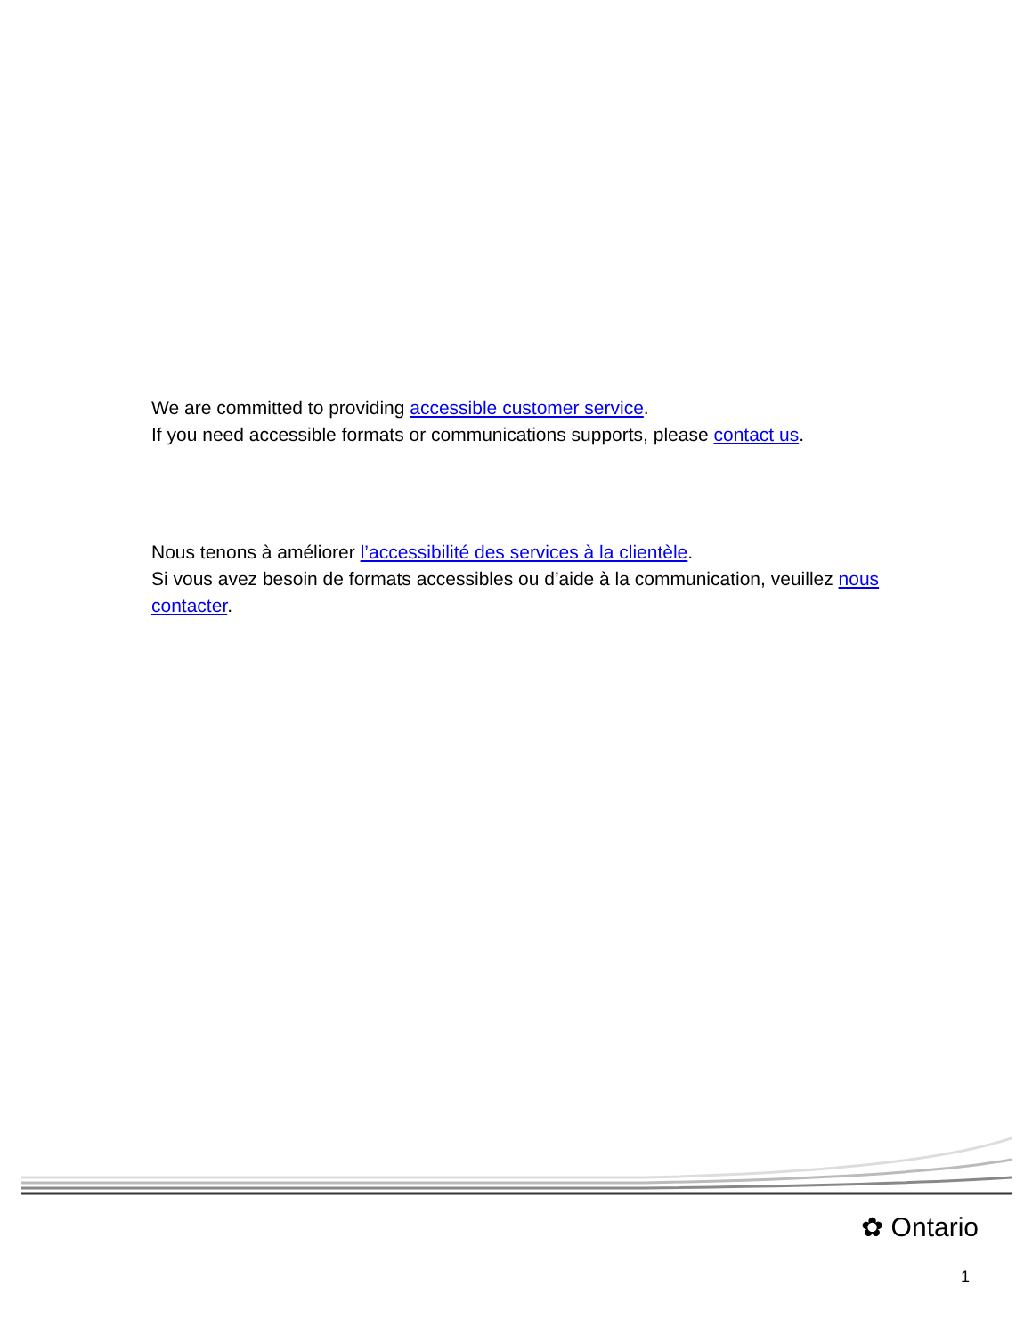We are committed to providing accessible customer service.
If you need accessible formats or communications supports, please contact us.
Nous tenons à améliorer l’accessibilité des services à la clientèle.
Si vous avez besoin de formats accessibles ou d’aide à la communication, veuillez nous contacter.
✿ Ontario
1